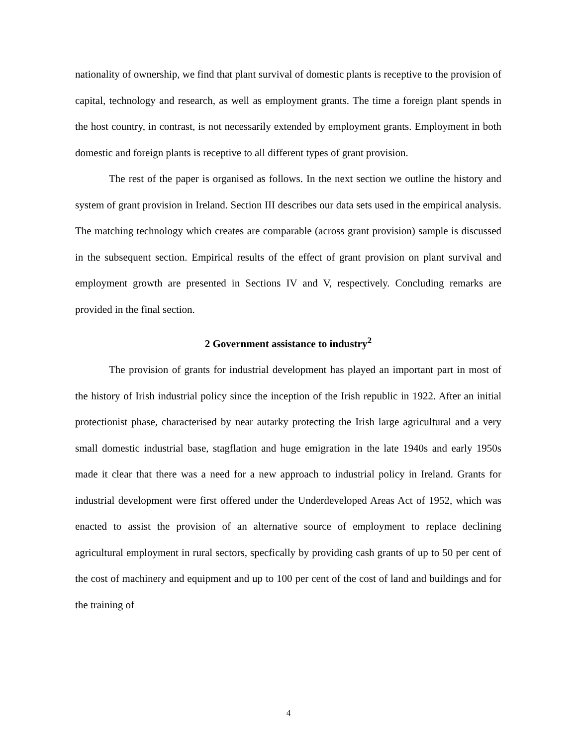nationality of ownership, we find that plant survival of domestic plants is receptive to the provision of capital, technology and research, as well as employment grants. The time a foreign plant spends in the host country, in contrast, is not necessarily extended by employment grants. Employment in both domestic and foreign plants is receptive to all different types of grant provision.
The rest of the paper is organised as follows. In the next section we outline the history and system of grant provision in Ireland. Section III describes our data sets used in the empirical analysis. The matching technology which creates are comparable (across grant provision) sample is discussed in the subsequent section. Empirical results of the effect of grant provision on plant survival and employment growth are presented in Sections IV and V, respectively. Concluding remarks are provided in the final section.
2 Government assistance to industry<sup>2</sup>
The provision of grants for industrial development has played an important part in most of the history of Irish industrial policy since the inception of the Irish republic in 1922. After an initial protectionist phase, characterised by near autarky protecting the Irish large agricultural and a very small domestic industrial base, stagflation and huge emigration in the late 1940s and early 1950s made it clear that there was a need for a new approach to industrial policy in Ireland. Grants for industrial development were first offered under the Underdeveloped Areas Act of 1952, which was enacted to assist the provision of an alternative source of employment to replace declining agricultural employment in rural sectors, specfically by providing cash grants of up to 50 per cent of the cost of machinery and equipment and up to 100 per cent of the cost of land and buildings and for the training of
4